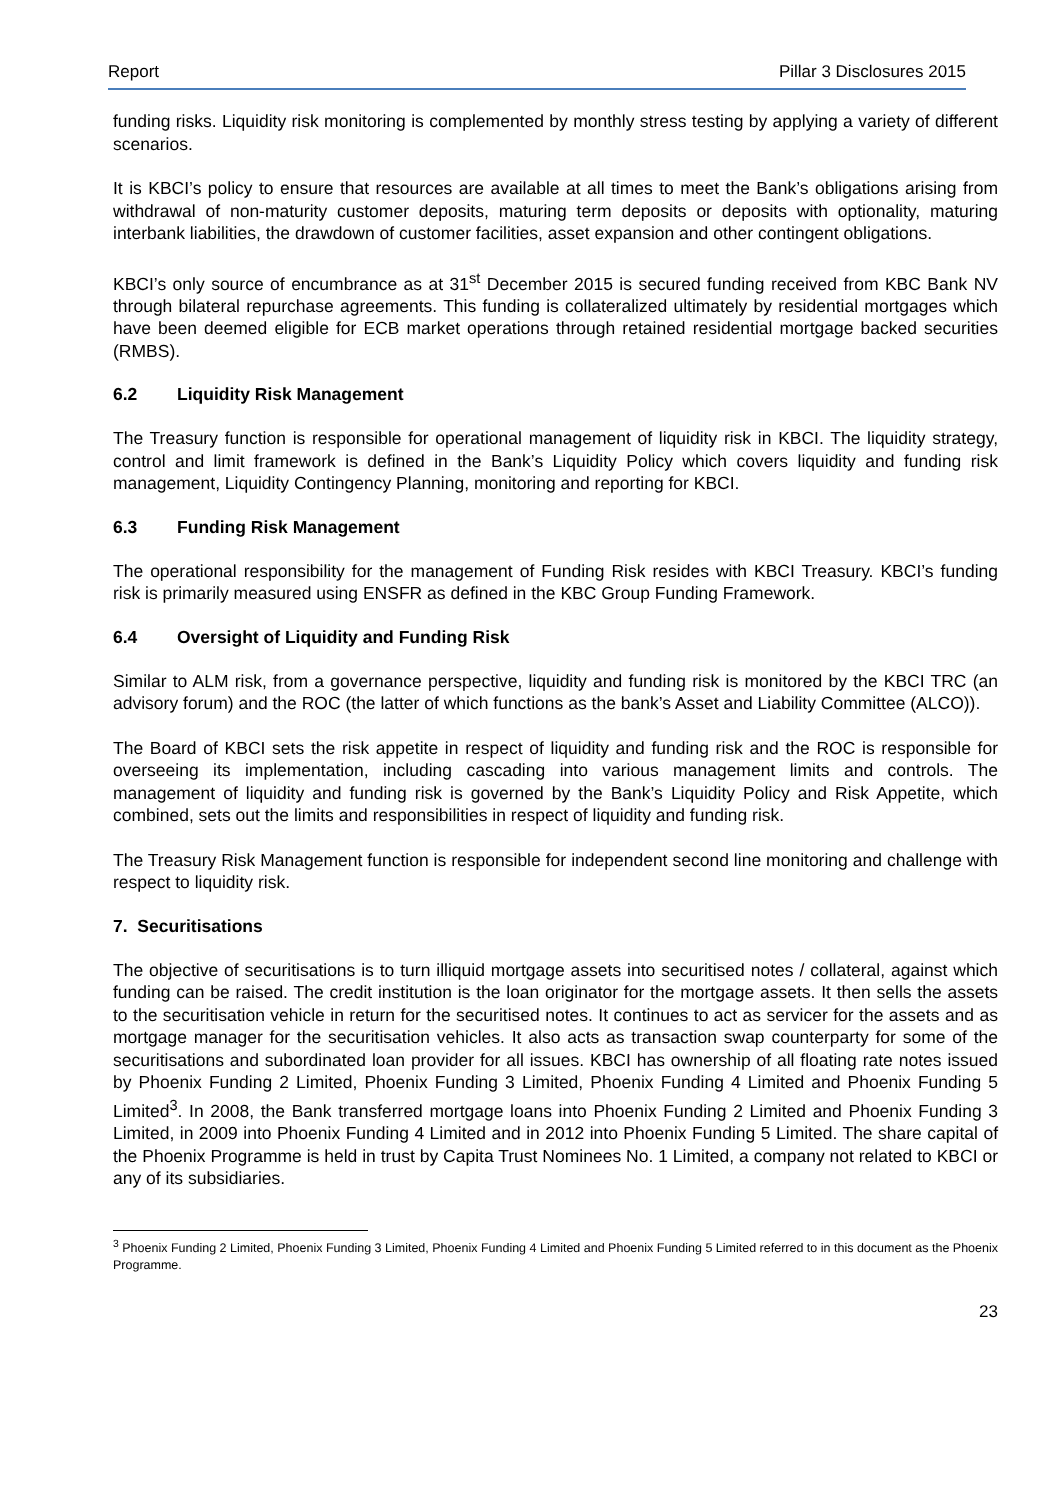Report Pillar 3 Disclosures 2015
funding risks. Liquidity risk monitoring is complemented by monthly stress testing by applying a variety of different scenarios.
It is KBCI’s policy to ensure that resources are available at all times to meet the Bank’s obligations arising from withdrawal of non-maturity customer deposits, maturing term deposits or deposits with optionality, maturing interbank liabilities, the drawdown of customer facilities, asset expansion and other contingent obligations.
KBCI’s only source of encumbrance as at 31<sup>st</sup> December 2015 is secured funding received from KBC Bank NV through bilateral repurchase agreements. This funding is collateralized ultimately by residential mortgages which have been deemed eligible for ECB market operations through retained residential mortgage backed securities (RMBS).
6.2 Liquidity Risk Management
The Treasury function is responsible for operational management of liquidity risk in KBCI. The liquidity strategy, control and limit framework is defined in the Bank’s Liquidity Policy which covers liquidity and funding risk management, Liquidity Contingency Planning, monitoring and reporting for KBCI.
6.3 Funding Risk Management
The operational responsibility for the management of Funding Risk resides with KBCI Treasury. KBCI’s funding risk is primarily measured using ENSFR as defined in the KBC Group Funding Framework.
6.4 Oversight of Liquidity and Funding Risk
Similar to ALM risk, from a governance perspective, liquidity and funding risk is monitored by the KBCI TRC (an advisory forum) and the ROC (the latter of which functions as the bank’s Asset and Liability Committee (ALCO)).
The Board of KBCI sets the risk appetite in respect of liquidity and funding risk and the ROC is responsible for overseeing its implementation, including cascading into various management limits and controls. The management of liquidity and funding risk is governed by the Bank’s Liquidity Policy and Risk Appetite, which combined, sets out the limits and responsibilities in respect of liquidity and funding risk.
The Treasury Risk Management function is responsible for independent second line monitoring and challenge with respect to liquidity risk.
7. Securitisations
The objective of securitisations is to turn illiquid mortgage assets into securitised notes / collateral, against which funding can be raised. The credit institution is the loan originator for the mortgage assets. It then sells the assets to the securitisation vehicle in return for the securitised notes. It continues to act as servicer for the assets and as mortgage manager for the securitisation vehicles. It also acts as transaction swap counterparty for some of the securitisations and subordinated loan provider for all issues. KBCI has ownership of all floating rate notes issued by Phoenix Funding 2 Limited, Phoenix Funding 3 Limited, Phoenix Funding 4 Limited and Phoenix Funding 5 Limited<sup>3</sup>. In 2008, the Bank transferred mortgage loans into Phoenix Funding 2 Limited and Phoenix Funding 3 Limited, in 2009 into Phoenix Funding 4 Limited and in 2012 into Phoenix Funding 5 Limited. The share capital of the Phoenix Programme is held in trust by Capita Trust Nominees No. 1 Limited, a company not related to KBCI or any of its subsidiaries.
<sup>3</sup> Phoenix Funding 2 Limited, Phoenix Funding 3 Limited, Phoenix Funding 4 Limited and Phoenix Funding 5 Limited referred to in this document as the Phoenix Programme.
23